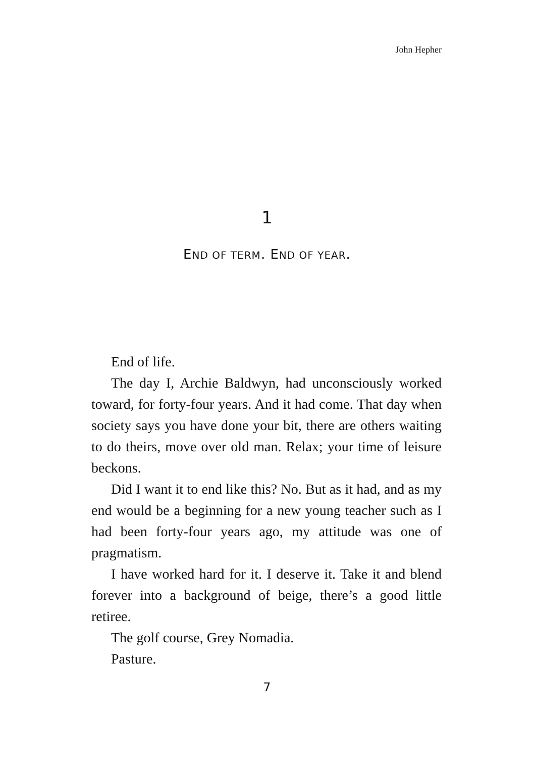John Hepher
1
END OF TERM. END OF YEAR.
End of life.
The day I, Archie Baldwyn, had unconsciously worked toward, for forty-four years. And it had come. That day when society says you have done your bit, there are others waiting to do theirs, move over old man. Relax; your time of leisure beckons.
Did I want it to end like this? No. But as it had, and as my end would be a beginning for a new young teacher such as I had been forty-four years ago, my attitude was one of pragmatism.
I have worked hard for it. I deserve it. Take it and blend forever into a background of beige, there’s a good little retiree.
The golf course, Grey Nomadia.
Pasture.
7